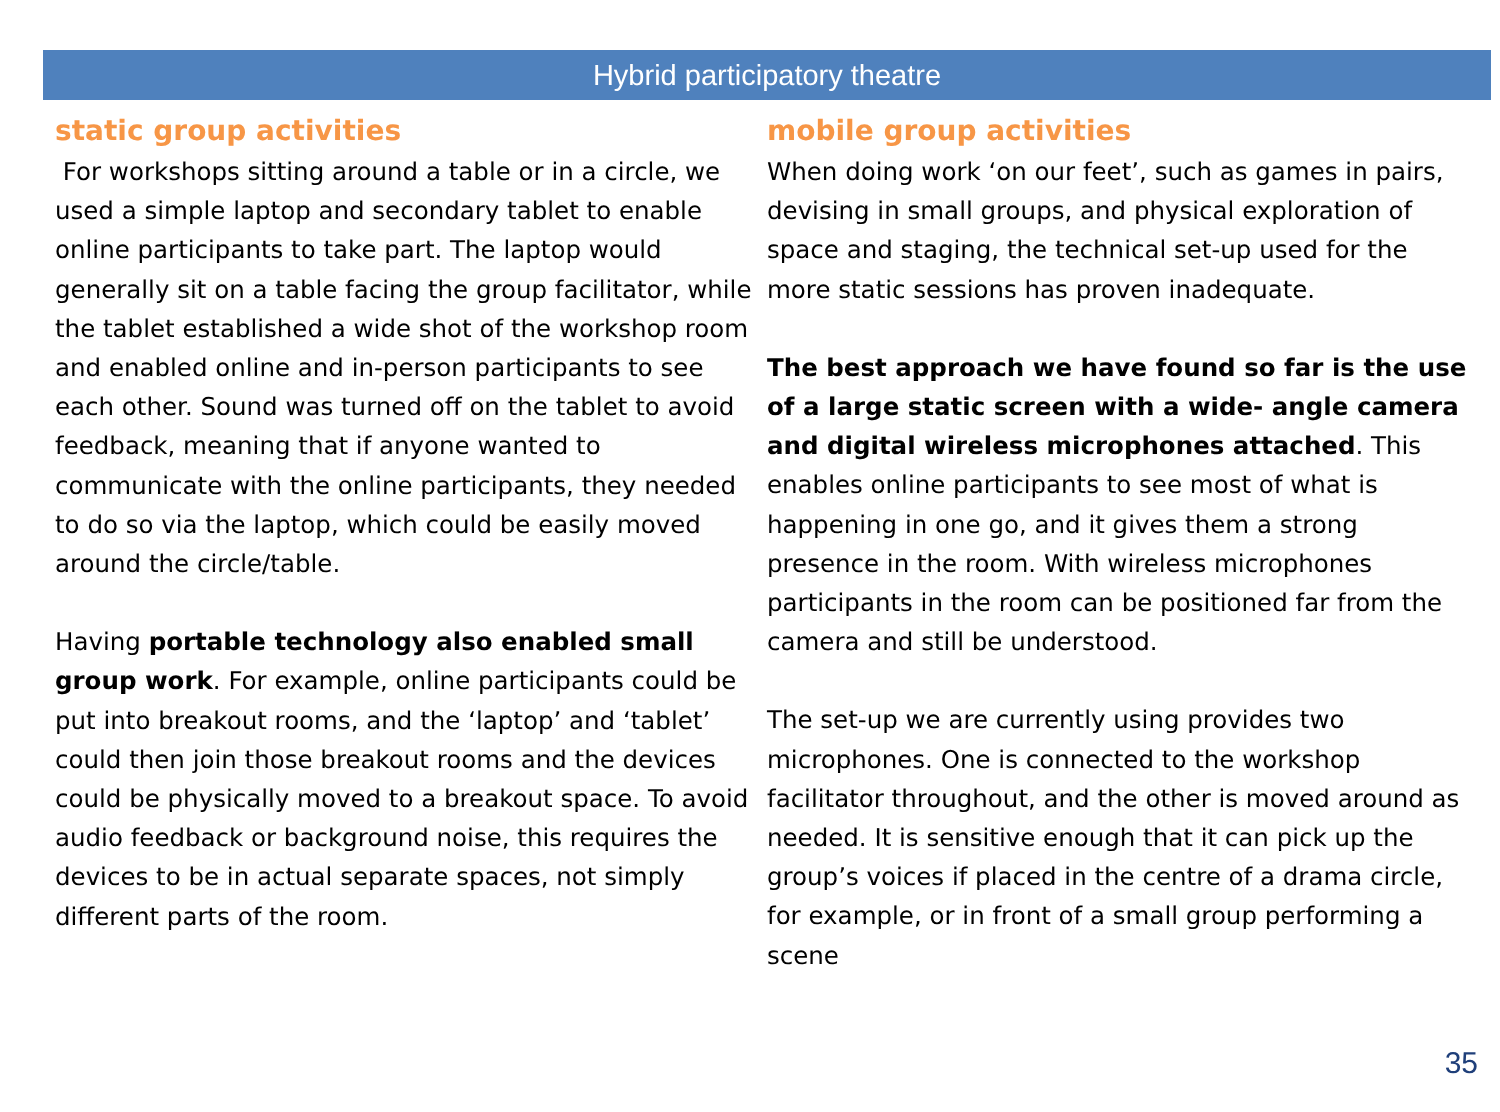Hybrid participatory theatre
static group activities
For workshops sitting around a table or in a circle, we used a simple laptop and secondary tablet to enable online participants to take part. The laptop would generally sit on a table facing the group facilitator, while the tablet established a wide shot of the workshop room and enabled online and in-person participants to see each other. Sound was turned off on the tablet to avoid feedback, meaning that if anyone wanted to communicate with the online participants, they needed to do so via the laptop, which could be easily moved around the circle/table.
Having portable technology also enabled small group work. For example, online participants could be put into breakout rooms, and the ‘laptop’ and ‘tablet’ could then join those breakout rooms and the devices could be physically moved to a breakout space. To avoid audio feedback or background noise, this requires the devices to be in actual separate spaces, not simply different parts of the room.
mobile group activities
When doing work ‘on our feet’, such as games in pairs, devising in small groups, and physical exploration of space and staging, the technical set-up used for the more static sessions has proven inadequate.
The best approach we have found so far is the use of a large static screen with a wide- angle camera and digital wireless microphones attached. This enables online participants to see most of what is happening in one go, and it gives them a strong presence in the room. With wireless microphones participants in the room can be positioned far from the camera and still be understood.
The set-up we are currently using provides two microphones. One is connected to the workshop facilitator throughout, and the other is moved around as needed. It is sensitive enough that it can pick up the group’s voices if placed in the centre of a drama circle, for example, or in front of a small group performing a scene
35